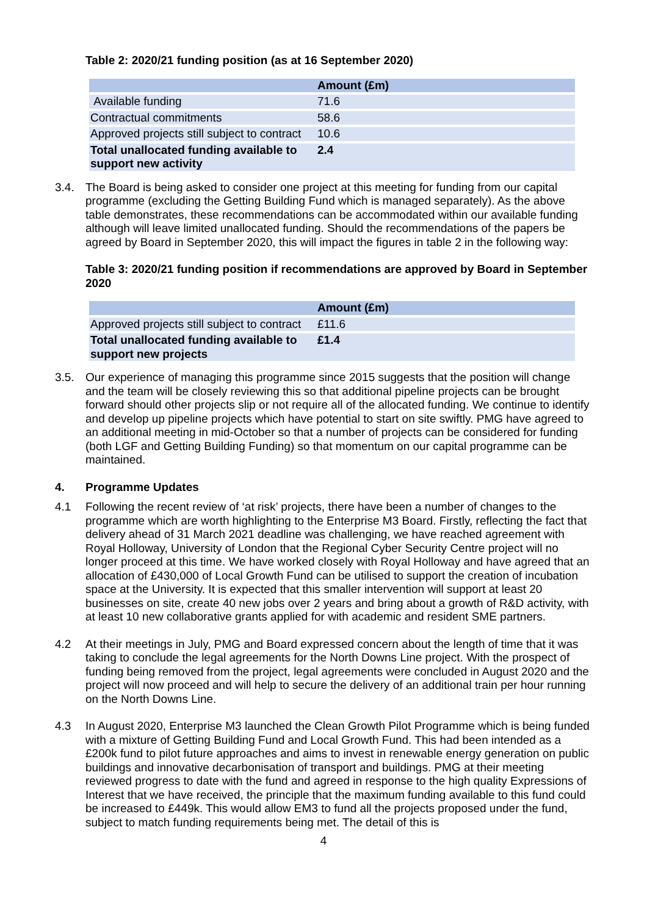Table 2: 2020/21 funding position (as at 16 September 2020)
| | Amount (£m) |
| --- | --- |
| Available funding | 71.6 |
| Contractual commitments | 58.6 |
| Approved projects still subject to contract | 10.6 |
| Total unallocated funding available to support new activity | 2.4 |
3.4. The Board is being asked to consider one project at this meeting for funding from our capital programme (excluding the Getting Building Fund which is managed separately). As the above table demonstrates, these recommendations can be accommodated within our available funding although will leave limited unallocated funding. Should the recommendations of the papers be agreed by Board in September 2020, this will impact the figures in table 2 in the following way:
Table 3: 2020/21 funding position if recommendations are approved by Board in September 2020
| | Amount (£m) |
| --- | --- |
| Approved projects still subject to contract | £11.6 |
| Total unallocated funding available to support new projects | £1.4 |
3.5. Our experience of managing this programme since 2015 suggests that the position will change and the team will be closely reviewing this so that additional pipeline projects can be brought forward should other projects slip or not require all of the allocated funding. We continue to identify and develop up pipeline projects which have potential to start on site swiftly. PMG have agreed to an additional meeting in mid-October so that a number of projects can be considered for funding (both LGF and Getting Building Funding) so that momentum on our capital programme can be maintained.
4. Programme Updates
4.1 Following the recent review of ‘at risk’ projects, there have been a number of changes to the programme which are worth highlighting to the Enterprise M3 Board. Firstly, reflecting the fact that delivery ahead of 31 March 2021 deadline was challenging, we have reached agreement with Royal Holloway, University of London that the Regional Cyber Security Centre project will no longer proceed at this time. We have worked closely with Royal Holloway and have agreed that an allocation of £430,000 of Local Growth Fund can be utilised to support the creation of incubation space at the University. It is expected that this smaller intervention will support at least 20 businesses on site, create 40 new jobs over 2 years and bring about a growth of R&D activity, with at least 10 new collaborative grants applied for with academic and resident SME partners.
4.2 At their meetings in July, PMG and Board expressed concern about the length of time that it was taking to conclude the legal agreements for the North Downs Line project. With the prospect of funding being removed from the project, legal agreements were concluded in August 2020 and the project will now proceed and will help to secure the delivery of an additional train per hour running on the North Downs Line.
4.3 In August 2020, Enterprise M3 launched the Clean Growth Pilot Programme which is being funded with a mixture of Getting Building Fund and Local Growth Fund. This had been intended as a £200k fund to pilot future approaches and aims to invest in renewable energy generation on public buildings and innovative decarbonisation of transport and buildings. PMG at their meeting reviewed progress to date with the fund and agreed in response to the high quality Expressions of Interest that we have received, the principle that the maximum funding available to this fund could be increased to £449k. This would allow EM3 to fund all the projects proposed under the fund, subject to match funding requirements being met. The detail of this is
4